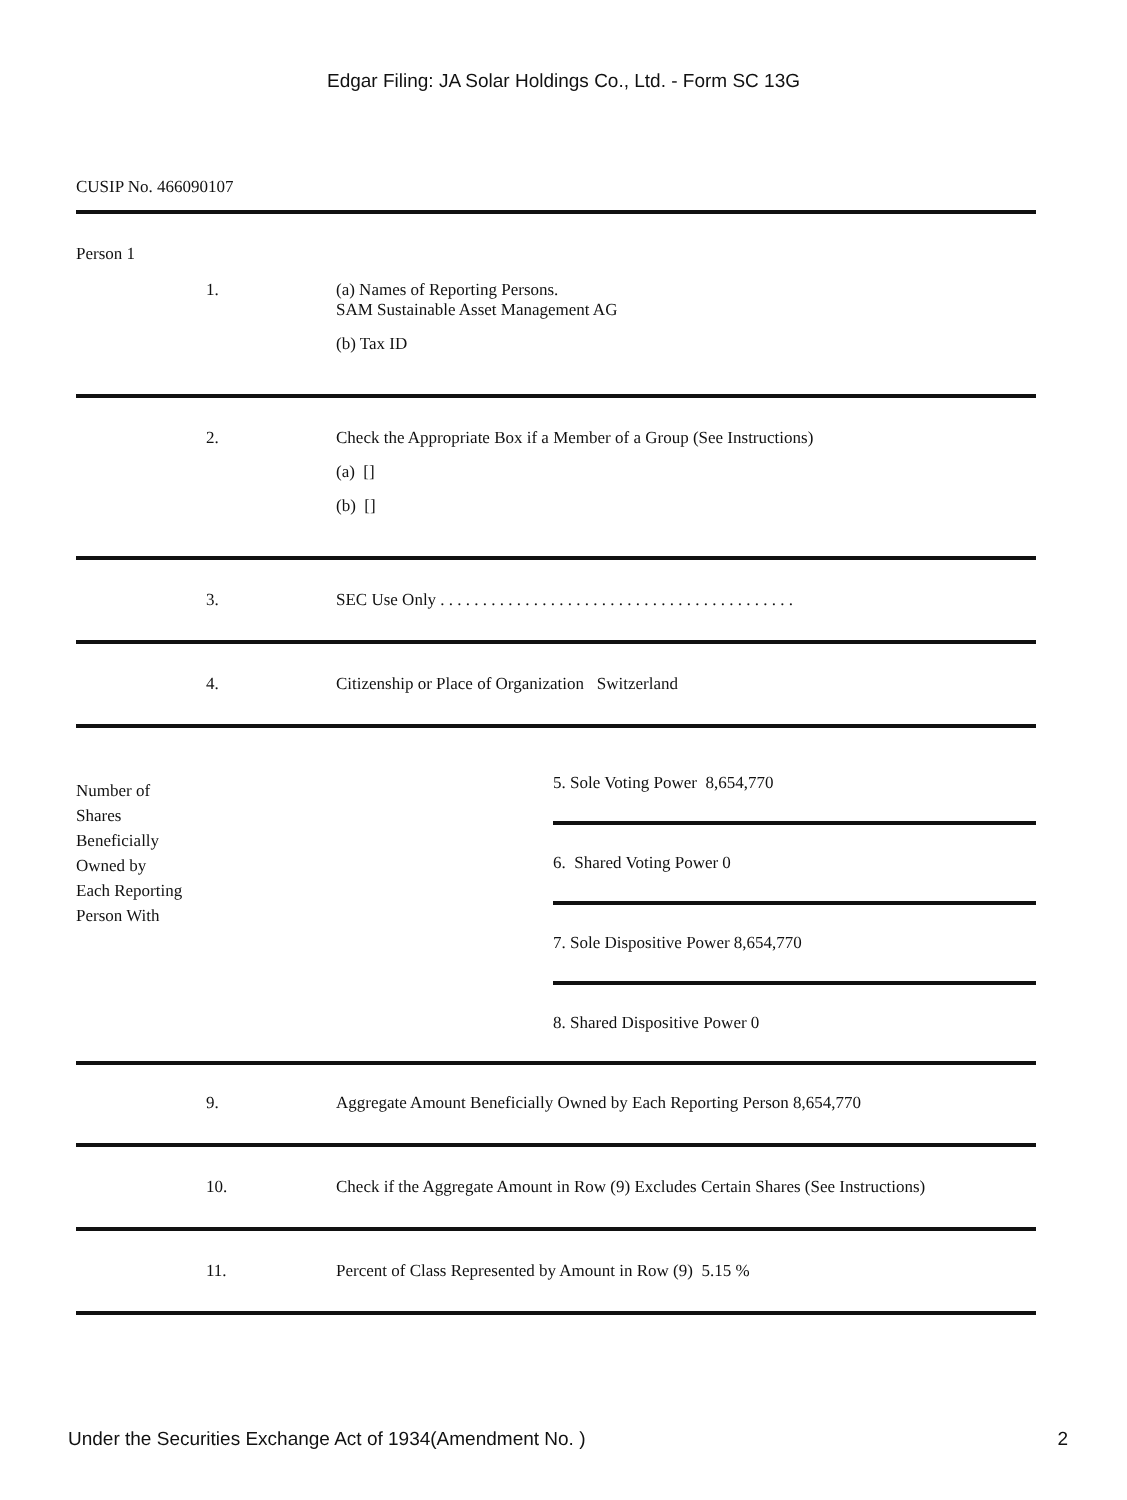Edgar Filing: JA Solar Holdings Co., Ltd. - Form SC 13G
CUSIP No. 466090107
Person 1
1. (a) Names of Reporting Persons.
SAM Sustainable Asset Management AG
(b) Tax ID
2. Check the Appropriate Box if a Member of a Group (See Instructions)
(a) []
(b) []
3. SEC Use Only . . . . . . . . . . . . . . . . . . . . . . . . . . . . . . . . . . . . . . . . . .
4. Citizenship or Place of Organization Switzerland
Number of
Shares
Beneficially
Owned by
Each Reporting
Person With
5. Sole Voting Power 8,654,770
6. Shared Voting Power 0
7. Sole Dispositive Power 8,654,770
8. Shared Dispositive Power 0
9. Aggregate Amount Beneficially Owned by Each Reporting Person 8,654,770
10. Check if the Aggregate Amount in Row (9) Excludes Certain Shares (See Instructions)
11. Percent of Class Represented by Amount in Row (9) 5.15 %
Under the Securities Exchange Act of 1934(Amendment No. ) 2